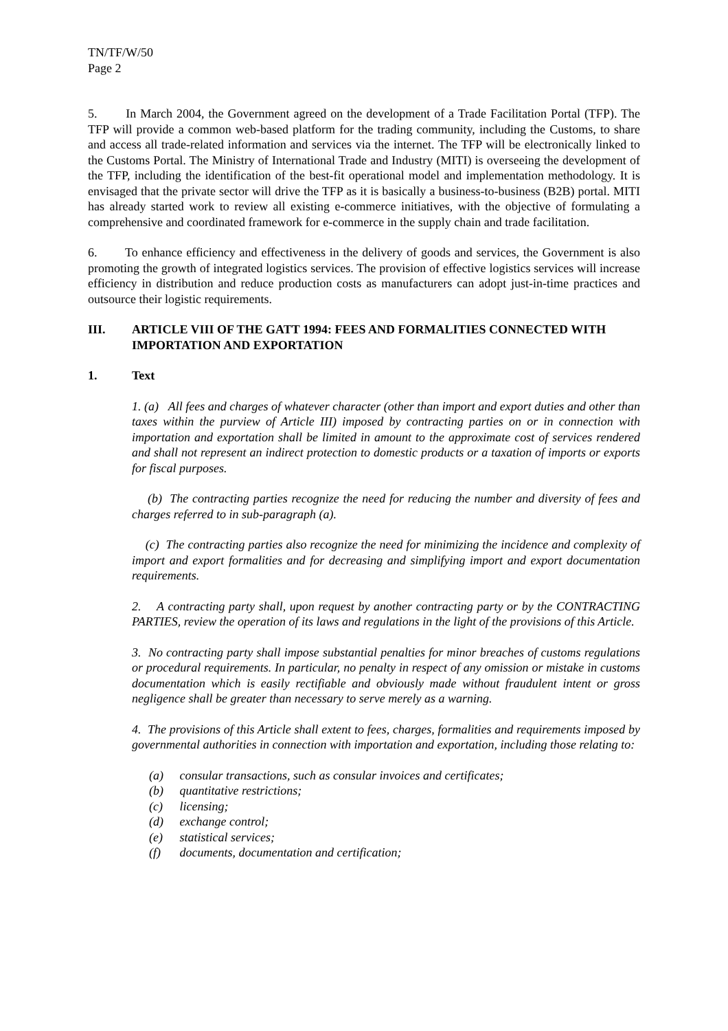TN/TF/W/50
Page 2
5. In March 2004, the Government agreed on the development of a Trade Facilitation Portal (TFP). The TFP will provide a common web-based platform for the trading community, including the Customs, to share and access all trade-related information and services via the internet. The TFP will be electronically linked to the Customs Portal. The Ministry of International Trade and Industry (MITI) is overseeing the development of the TFP, including the identification of the best-fit operational model and implementation methodology. It is envisaged that the private sector will drive the TFP as it is basically a business-to-business (B2B) portal. MITI has already started work to review all existing e-commerce initiatives, with the objective of formulating a comprehensive and coordinated framework for e-commerce in the supply chain and trade facilitation.
6. To enhance efficiency and effectiveness in the delivery of goods and services, the Government is also promoting the growth of integrated logistics services. The provision of effective logistics services will increase efficiency in distribution and reduce production costs as manufacturers can adopt just-in-time practices and outsource their logistic requirements.
III. ARTICLE VIII OF THE GATT 1994: FEES AND FORMALITIES CONNECTED WITH IMPORTATION AND EXPORTATION
1. Text
1. (a) All fees and charges of whatever character (other than import and export duties and other than taxes within the purview of Article III) imposed by contracting parties on or in connection with importation and exportation shall be limited in amount to the approximate cost of services rendered and shall not represent an indirect protection to domestic products or a taxation of imports or exports for fiscal purposes.
(b) The contracting parties recognize the need for reducing the number and diversity of fees and charges referred to in sub-paragraph (a).
(c) The contracting parties also recognize the need for minimizing the incidence and complexity of import and export formalities and for decreasing and simplifying import and export documentation requirements.
2. A contracting party shall, upon request by another contracting party or by the CONTRACTING PARTIES, review the operation of its laws and regulations in the light of the provisions of this Article.
3. No contracting party shall impose substantial penalties for minor breaches of customs regulations or procedural requirements. In particular, no penalty in respect of any omission or mistake in customs documentation which is easily rectifiable and obviously made without fraudulent intent or gross negligence shall be greater than necessary to serve merely as a warning.
4. The provisions of this Article shall extent to fees, charges, formalities and requirements imposed by governmental authorities in connection with importation and exportation, including those relating to:
(a) consular transactions, such as consular invoices and certificates;
(b) quantitative restrictions;
(c) licensing;
(d) exchange control;
(e) statistical services;
(f) documents, documentation and certification;